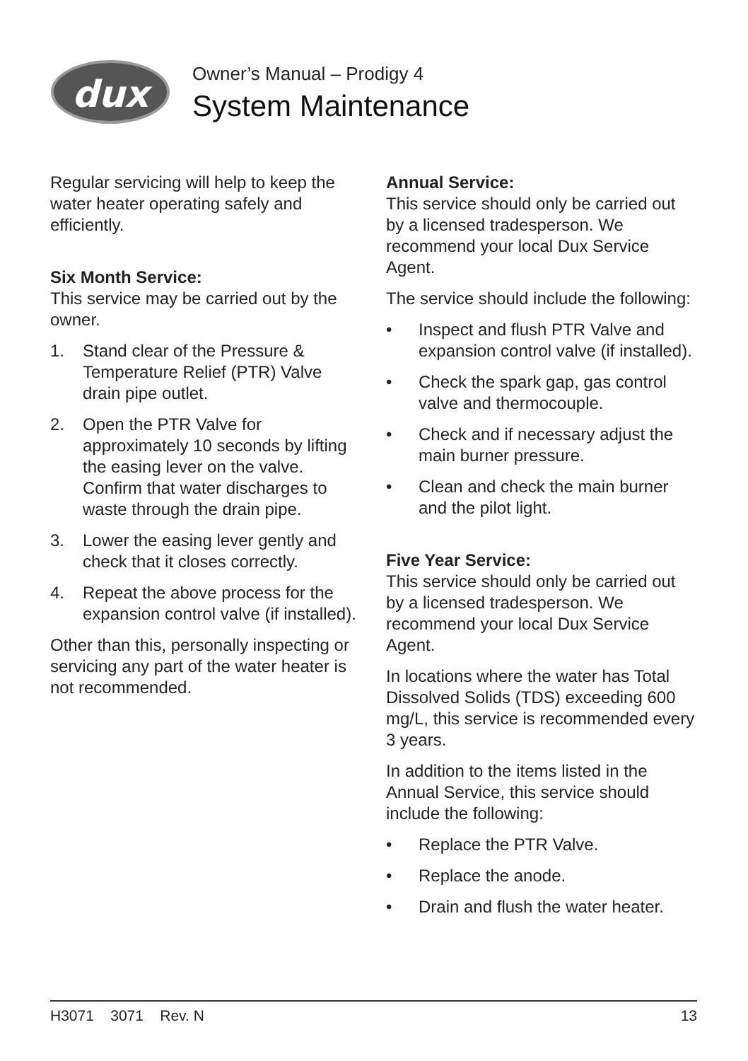dux
Owner’s Manual – Prodigy 4
System Maintenance
Regular servicing will help to keep the water heater operating safely and efficiently.
Six Month Service:
This service may be carried out by the owner.
1. Stand clear of the Pressure & Temperature Relief (PTR) Valve drain pipe outlet.
2. Open the PTR Valve for approximately 10 seconds by lifting the easing lever on the valve. Confirm that water discharges to waste through the drain pipe.
3. Lower the easing lever gently and check that it closes correctly.
4. Repeat the above process for the expansion control valve (if installed).
Other than this, personally inspecting or servicing any part of the water heater is not recommended.
Annual Service:
This service should only be carried out by a licensed tradesperson. We recommend your local Dux Service Agent.
The service should include the following:
• Inspect and flush PTR Valve and expansion control valve (if installed).
• Check the spark gap, gas control valve and thermocouple.
• Check and if necessary adjust the main burner pressure.
• Clean and check the main burner and the pilot light.
Five Year Service:
This service should only be carried out by a licensed tradesperson. We recommend your local Dux Service Agent.
In locations where the water has Total Dissolved Solids (TDS) exceeding 600 mg/L, this service is recommended every 3 years.
In addition to the items listed in the Annual Service, this service should include the following:
• Replace the PTR Valve.
• Replace the anode.
• Drain and flush the water heater.
H3071 3071 Rev. N 13